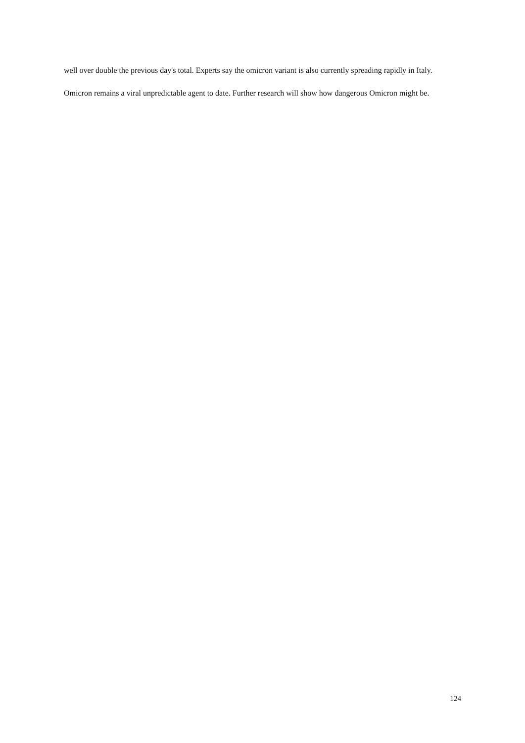well over double the previous day's total. Experts say the omicron variant is also currently spreading rapidly in Italy.
Omicron remains a viral unpredictable agent to date. Further research will show how dangerous Omicron might be.
124